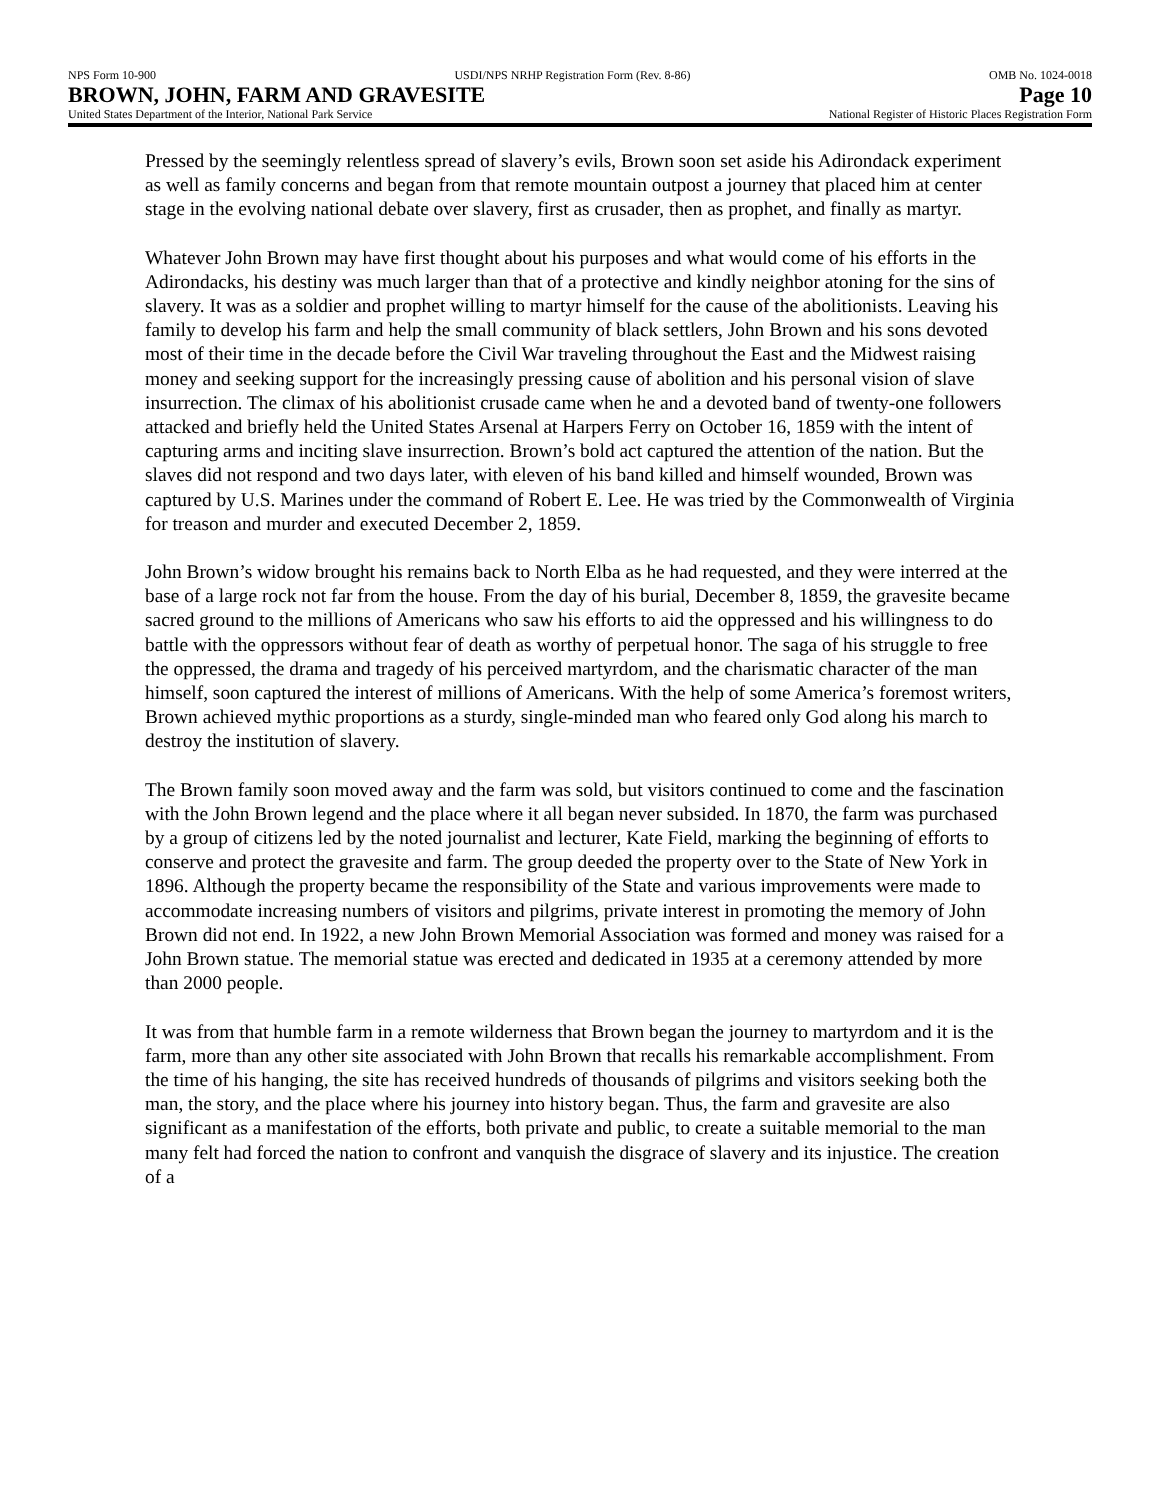NPS Form 10-900 USDI/NPS NRHP Registration Form (Rev. 8-86) OMB No. 1024-0018
BROWN, JOHN, FARM AND GRAVESITE Page 10
United States Department of the Interior, National Park Service National Register of Historic Places Registration Form
Pressed by the seemingly relentless spread of slavery’s evils, Brown soon set aside his Adirondack experiment as well as family concerns and began from that remote mountain outpost a journey that placed him at center stage in the evolving national debate over slavery, first as crusader, then as prophet, and finally as martyr.
Whatever John Brown may have first thought about his purposes and what would come of his efforts in the Adirondacks, his destiny was much larger than that of a protective and kindly neighbor atoning for the sins of slavery. It was as a soldier and prophet willing to martyr himself for the cause of the abolitionists. Leaving his family to develop his farm and help the small community of black settlers, John Brown and his sons devoted most of their time in the decade before the Civil War traveling throughout the East and the Midwest raising money and seeking support for the increasingly pressing cause of abolition and his personal vision of slave insurrection. The climax of his abolitionist crusade came when he and a devoted band of twenty-one followers attacked and briefly held the United States Arsenal at Harpers Ferry on October 16, 1859 with the intent of capturing arms and inciting slave insurrection. Brown’s bold act captured the attention of the nation. But the slaves did not respond and two days later, with eleven of his band killed and himself wounded, Brown was captured by U.S. Marines under the command of Robert E. Lee. He was tried by the Commonwealth of Virginia for treason and murder and executed December 2, 1859.
John Brown’s widow brought his remains back to North Elba as he had requested, and they were interred at the base of a large rock not far from the house. From the day of his burial, December 8, 1859, the gravesite became sacred ground to the millions of Americans who saw his efforts to aid the oppressed and his willingness to do battle with the oppressors without fear of death as worthy of perpetual honor. The saga of his struggle to free the oppressed, the drama and tragedy of his perceived martyrdom, and the charismatic character of the man himself, soon captured the interest of millions of Americans. With the help of some America’s foremost writers, Brown achieved mythic proportions as a sturdy, single-minded man who feared only God along his march to destroy the institution of slavery.
The Brown family soon moved away and the farm was sold, but visitors continued to come and the fascination with the John Brown legend and the place where it all began never subsided. In 1870, the farm was purchased by a group of citizens led by the noted journalist and lecturer, Kate Field, marking the beginning of efforts to conserve and protect the gravesite and farm. The group deeded the property over to the State of New York in 1896. Although the property became the responsibility of the State and various improvements were made to accommodate increasing numbers of visitors and pilgrims, private interest in promoting the memory of John Brown did not end. In 1922, a new John Brown Memorial Association was formed and money was raised for a John Brown statue. The memorial statue was erected and dedicated in 1935 at a ceremony attended by more than 2000 people.
It was from that humble farm in a remote wilderness that Brown began the journey to martyrdom and it is the farm, more than any other site associated with John Brown that recalls his remarkable accomplishment. From the time of his hanging, the site has received hundreds of thousands of pilgrims and visitors seeking both the man, the story, and the place where his journey into history began. Thus, the farm and gravesite are also significant as a manifestation of the efforts, both private and public, to create a suitable memorial to the man many felt had forced the nation to confront and vanquish the disgrace of slavery and its injustice. The creation of a